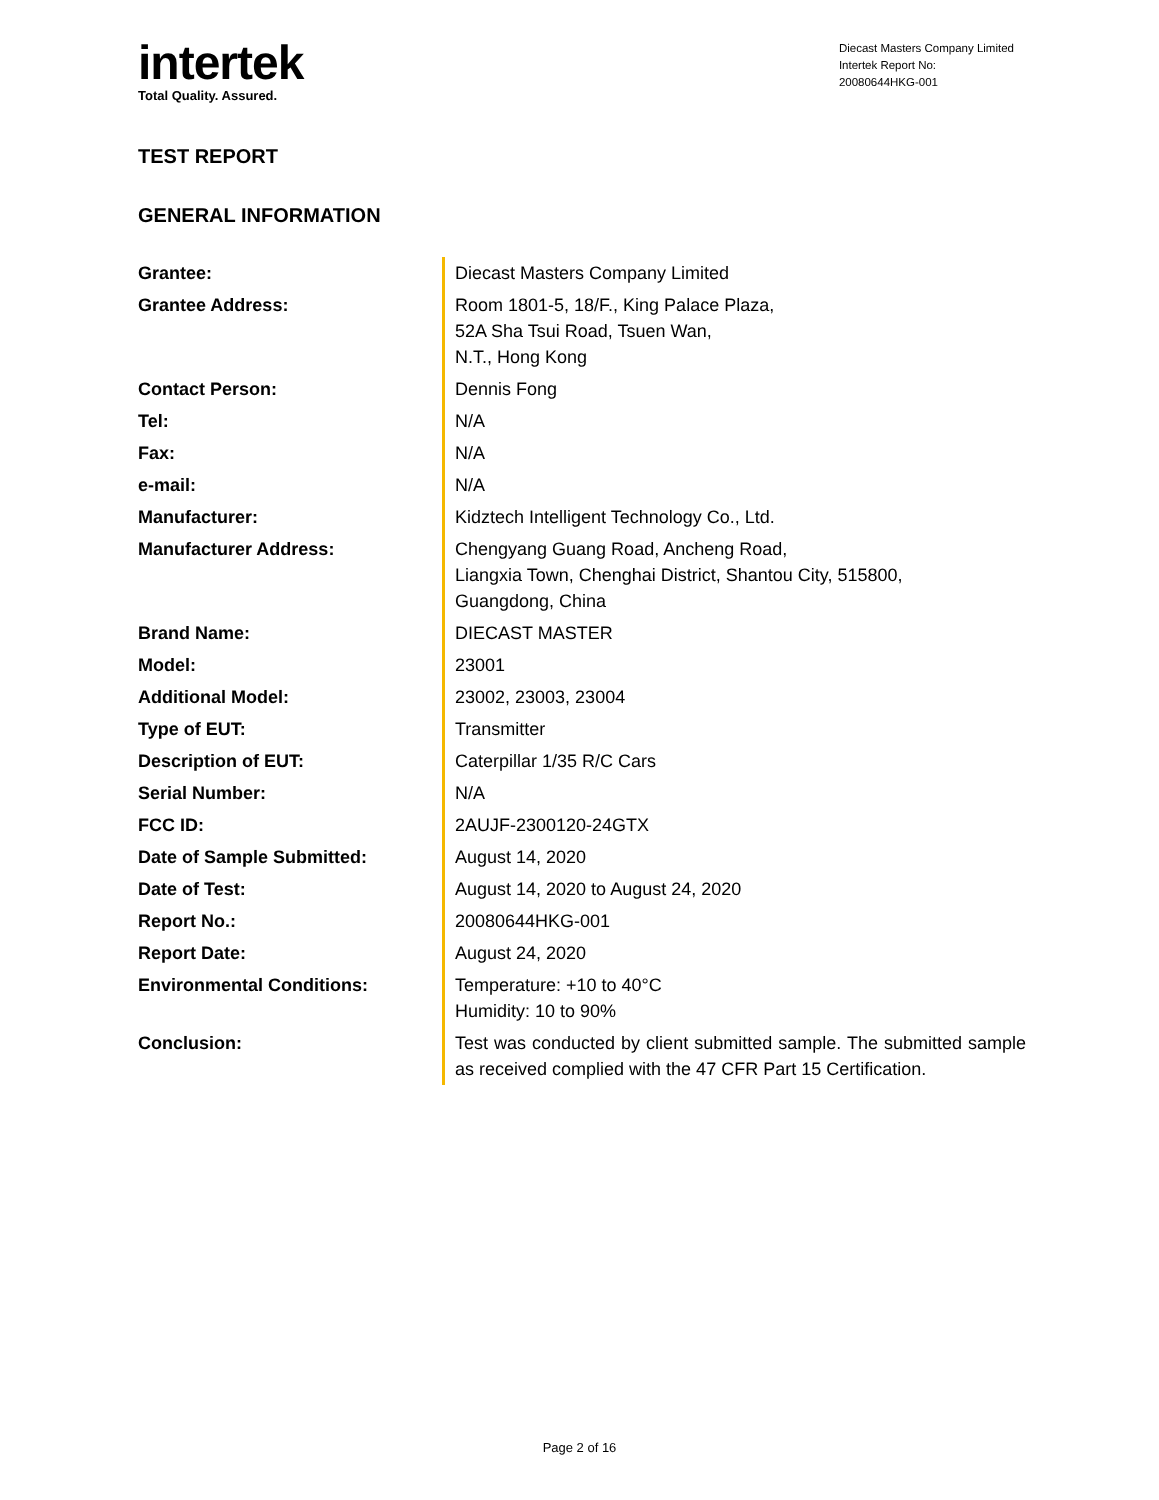intertek
Total Quality. Assured.
Diecast Masters Company Limited
Intertek Report No:
20080644HKG-001
TEST REPORT
GENERAL INFORMATION
| Grantee: | Diecast Masters Company Limited |
| Grantee Address: | Room 1801-5, 18/F., King Palace Plaza, 52A Sha Tsui Road, Tsuen Wan, N.T., Hong Kong |
| Contact Person: | Dennis Fong |
| Tel: | N/A |
| Fax: | N/A |
| e-mail: | N/A |
| Manufacturer: | Kidztech Intelligent Technology Co., Ltd. |
| Manufacturer Address: | Chengyang Guang Road, Ancheng Road, Liangxia Town, Chenghai District, Shantou City, 515800, Guangdong, China |
| Brand Name: | DIECAST MASTER |
| Model: | 23001 |
| Additional Model: | 23002, 23003, 23004 |
| Type of EUT: | Transmitter |
| Description of EUT: | Caterpillar 1/35 R/C Cars |
| Serial Number: | N/A |
| FCC ID: | 2AUJF-2300120-24GTX |
| Date of Sample Submitted: | August 14, 2020 |
| Date of Test: | August 14, 2020 to August 24, 2020 |
| Report No.: | 20080644HKG-001 |
| Report Date: | August 24, 2020 |
| Environmental Conditions: | Temperature: +10 to 40°C Humidity: 10 to 90% |
| Conclusion: | Test was conducted by client submitted sample. The submitted sample as received complied with the 47 CFR Part 15 Certification. |
Page 2 of 16